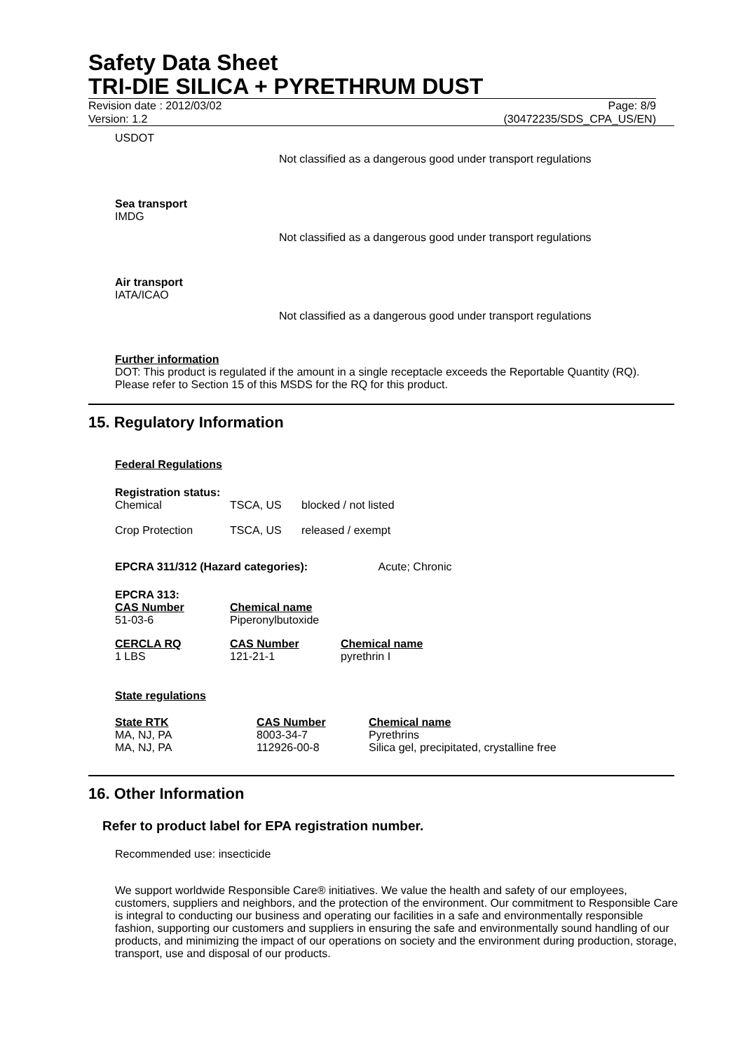Safety Data Sheet
TRI-DIE SILICA + PYRETHRUM DUST
Revision date : 2012/03/02 Page: 8/9
Version: 1.2 (30472235/SDS_CPA_US/EN)
USDOT
Not classified as a dangerous good under transport regulations
Sea transport
IMDG
Not classified as a dangerous good under transport regulations
Air transport
IATA/ICAO
Not classified as a dangerous good under transport regulations
Further information
DOT: This product is regulated if the amount in a single receptacle exceeds the Reportable Quantity (RQ). Please refer to Section 15 of this MSDS for the RQ for this product.
15. Regulatory Information
Federal Regulations
Registration status:
| Chemical | TSCA, US | blocked / not listed |
| Crop Protection | TSCA, US | released / exempt |
EPCRA 311/312 (Hazard categories): Acute; Chronic
EPCRA 313:
| CAS Number | Chemical name |
| --- | --- |
| 51-03-6 | Piperonylbutoxide |
| CERCLA RQ | CAS Number | Chemical name |
| --- | --- | --- |
| 1 LBS | 121-21-1 | pyrethrin I |
State regulations
| State RTK | CAS Number | Chemical name |
| --- | --- | --- |
| MA, NJ, PA | 8003-34-7 | Pyrethrins |
| MA, NJ, PA | 112926-00-8 | Silica gel, precipitated, crystalline free |
16. Other Information
Refer to product label for EPA registration number.
Recommended use: insecticide
We support worldwide Responsible Care® initiatives. We value the health and safety of our employees, customers, suppliers and neighbors, and the protection of the environment. Our commitment to Responsible Care is integral to conducting our business and operating our facilities in a safe and environmentally responsible fashion, supporting our customers and suppliers in ensuring the safe and environmentally sound handling of our products, and minimizing the impact of our operations on society and the environment during production, storage, transport, use and disposal of our products.